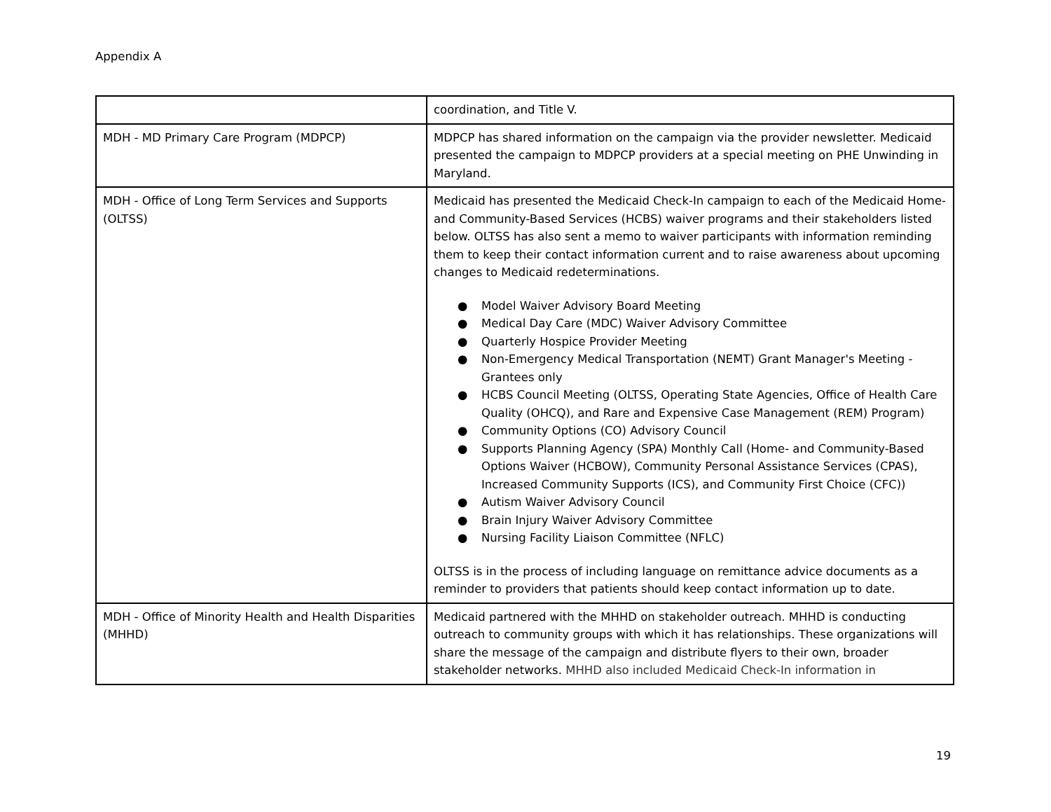Appendix A
| | coordination, and Title V. |
| MDH - MD Primary Care Program (MDPCP) | MDPCP has shared information on the campaign via the provider newsletter. Medicaid presented the campaign to MDPCP providers at a special meeting on PHE Unwinding in Maryland. |
| MDH - Office of Long Term Services and Supports (OLTSS) | Medicaid has presented the Medicaid Check-In campaign to each of the Medicaid Home- and Community-Based Services (HCBS) waiver programs and their stakeholders listed below. OLTSS has also sent a memo to waiver participants with information reminding them to keep their contact information current and to raise awareness about upcoming changes to Medicaid redeterminations. ● Model Waiver Advisory Board Meeting ● Medical Day Care (MDC) Waiver Advisory Committee ● Quarterly Hospice Provider Meeting ● Non-Emergency Medical Transportation (NEMT) Grant Manager's Meeting - Grantees only ● HCBS Council Meeting (OLTSS, Operating State Agencies, Office of Health Care Quality (OHCQ), and Rare and Expensive Case Management (REM) Program) ● Community Options (CO) Advisory Council ● Supports Planning Agency (SPA) Monthly Call (Home- and Community-Based Options Waiver (HCBOW), Community Personal Assistance Services (CPAS), Increased Community Supports (ICS), and Community First Choice (CFC)) ● Autism Waiver Advisory Council ● Brain Injury Waiver Advisory Committee ● Nursing Facility Liaison Committee (NFLC) OLTSS is in the process of including language on remittance advice documents as a reminder to providers that patients should keep contact information up to date. |
| MDH - Office of Minority Health and Health Disparities (MHHD) | Medicaid partnered with the MHHD on stakeholder outreach. MHHD is conducting outreach to community groups with which it has relationships. These organizations will share the message of the campaign and distribute flyers to their own, broader stakeholder networks. MHHD also included Medicaid Check-In information in |
19